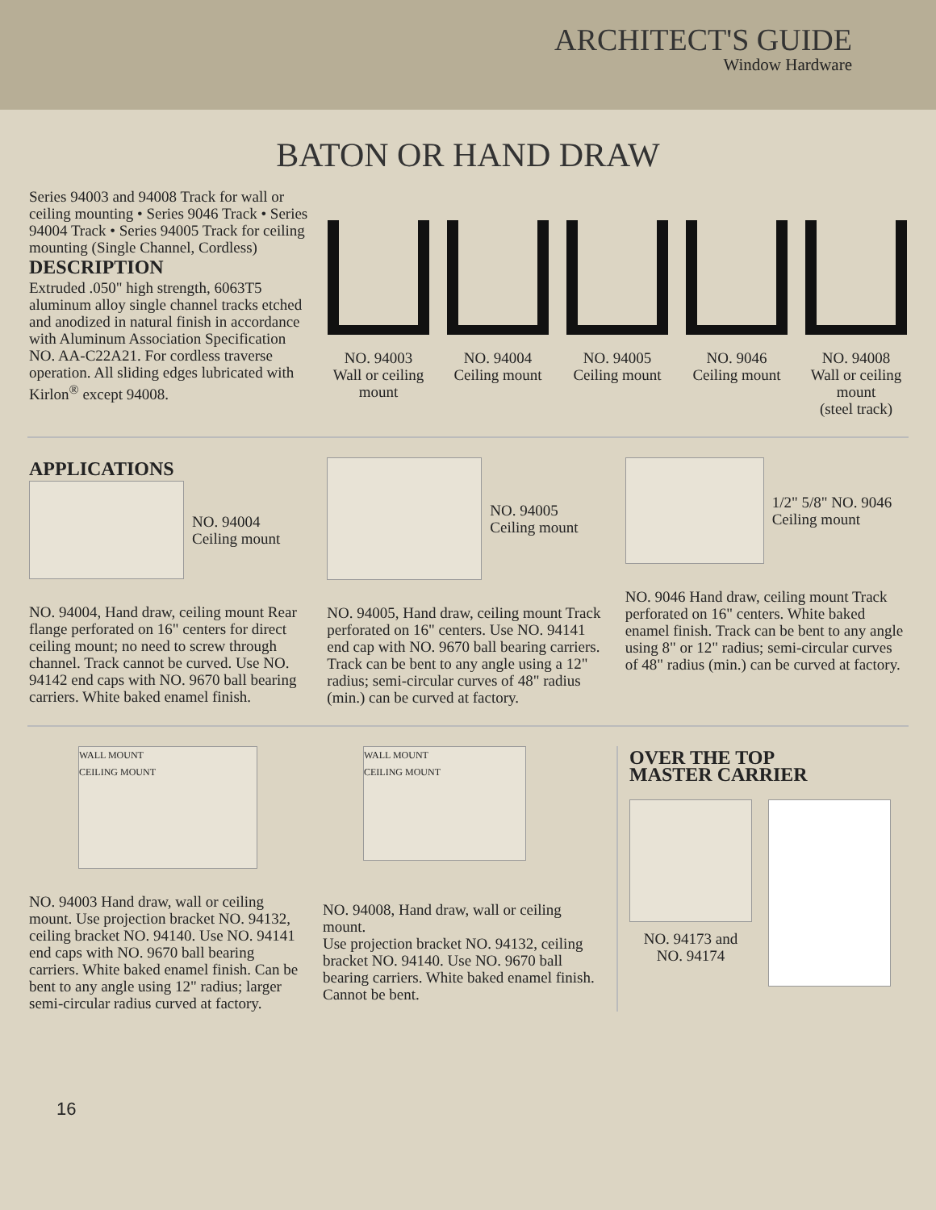ARCHITECT'S GUIDE
Window Hardware
BATON OR HAND DRAW
Series 94003 and 94008 Track for wall or ceiling mounting • Series 9046 Track • Series 94004 Track • Series 94005 Track for ceiling mounting (Single Channel, Cordless)
DESCRIPTION
Extruded .050" high strength, 6063T5 aluminum alloy single channel tracks etched and anodized in natural finish in accordance with Aluminum Association Specification NO. AA-C22A21. For cordless traverse operation. All sliding edges lubricated with Kirlon<sup>®</sup> except 94008.
NO. 94003
Wall or ceiling
mount
NO. 94004
Ceiling mount
NO. 94005
Ceiling mount
NO. 9046
Ceiling mount
NO. 94008
Wall or ceiling
mount
(steel track)
APPLICATIONS
NO. 94004
Ceiling mount
NO. 94004, Hand draw, ceiling mount Rear flange perforated on 16" centers for direct ceiling mount; no need to screw through channel. Track cannot be curved. Use NO. 94142 end caps with NO. 9670 ball bearing carriers. White baked enamel finish.
NO. 94005
Ceiling mount
NO. 94005, Hand draw, ceiling mount Track perforated on 16" centers. Use NO. 94141 end cap with NO. 9670 ball bearing carriers. Track can be bent to any angle using a 12" radius; semi-circular curves of 48" radius (min.) can be curved at factory.
1/2" 5/8" NO. 9046
Ceiling mount
NO. 9046 Hand draw, ceiling mount Track perforated on 16" centers. White baked enamel finish. Track can be bent to any angle using 8" or 12" radius; semi-circular curves of 48" radius (min.) can be curved at factory.
WALL MOUNT
CEILING MOUNT
NO. 94003 Hand draw, wall or ceiling mount. Use projection bracket NO. 94132, ceiling bracket NO. 94140. Use NO. 94141 end caps with NO. 9670 ball bearing carriers. White baked enamel finish. Can be bent to any angle using 12" radius; larger semi-circular radius curved at factory.
WALL MOUNT
CEILING MOUNT
NO. 94008, Hand draw, wall or ceiling mount.
Use projection bracket NO. 94132, ceiling bracket NO. 94140. Use NO. 9670 ball bearing carriers. White baked enamel finish. Cannot be bent.
OVER THE TOP
MASTER CARRIER
NO. 94173 and
NO. 94174
16